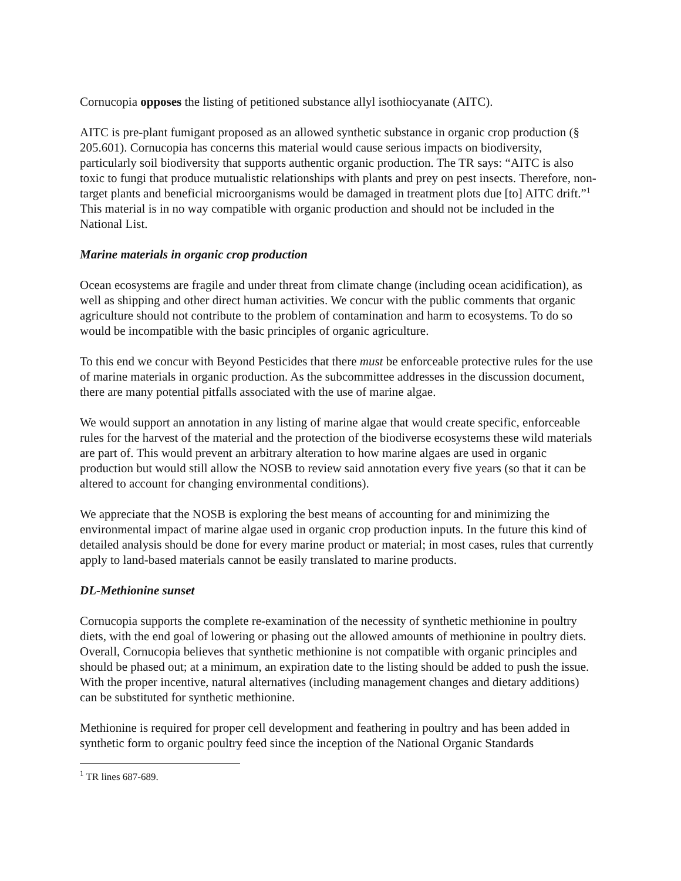Cornucopia opposes the listing of petitioned substance allyl isothiocyanate (AITC).
AITC is pre-plant fumigant proposed as an allowed synthetic substance in organic crop production (§ 205.601). Cornucopia has concerns this material would cause serious impacts on biodiversity, particularly soil biodiversity that supports authentic organic production. The TR says: “AITC is also toxic to fungi that produce mutualistic relationships with plants and prey on pest insects. Therefore, non-target plants and beneficial microorganisms would be damaged in treatment plots due [to] AITC drift.”<sup>1</sup> This material is in no way compatible with organic production and should not be included in the National List.
Marine materials in organic crop production
Ocean ecosystems are fragile and under threat from climate change (including ocean acidification), as well as shipping and other direct human activities. We concur with the public comments that organic agriculture should not contribute to the problem of contamination and harm to ecosystems. To do so would be incompatible with the basic principles of organic agriculture.
To this end we concur with Beyond Pesticides that there must be enforceable protective rules for the use of marine materials in organic production. As the subcommittee addresses in the discussion document, there are many potential pitfalls associated with the use of marine algae.
We would support an annotation in any listing of marine algae that would create specific, enforceable rules for the harvest of the material and the protection of the biodiverse ecosystems these wild materials are part of. This would prevent an arbitrary alteration to how marine algaes are used in organic production but would still allow the NOSB to review said annotation every five years (so that it can be altered to account for changing environmental conditions).
We appreciate that the NOSB is exploring the best means of accounting for and minimizing the environmental impact of marine algae used in organic crop production inputs. In the future this kind of detailed analysis should be done for every marine product or material; in most cases, rules that currently apply to land-based materials cannot be easily translated to marine products.
DL-Methionine sunset
Cornucopia supports the complete re-examination of the necessity of synthetic methionine in poultry diets, with the end goal of lowering or phasing out the allowed amounts of methionine in poultry diets. Overall, Cornucopia believes that synthetic methionine is not compatible with organic principles and should be phased out; at a minimum, an expiration date to the listing should be added to push the issue. With the proper incentive, natural alternatives (including management changes and dietary additions) can be substituted for synthetic methionine.
Methionine is required for proper cell development and feathering in poultry and has been added in synthetic form to organic poultry feed since the inception of the National Organic Standards
<sup>1</sup> TR lines 687-689.